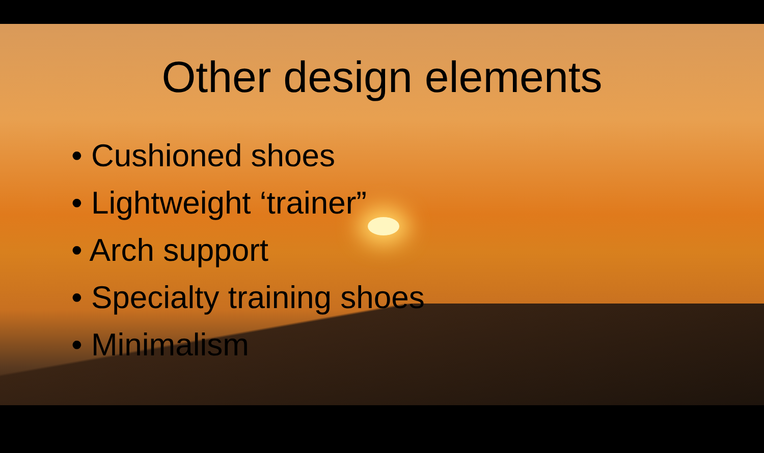Other design elements
• Cushioned shoes
• Lightweight ‘trainer”
• Arch support
• Specialty training shoes
• Minimalism